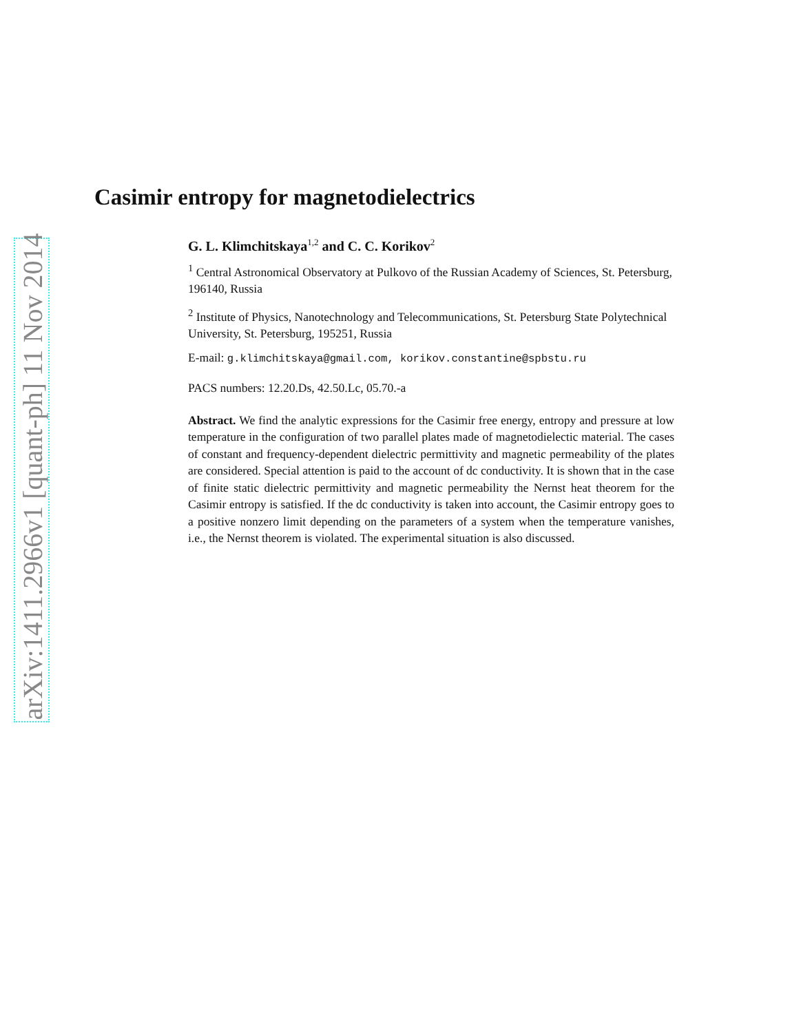arXiv:1411.2966v1 [quant-ph] 11 Nov 2014
Casimir entropy for magnetodielectrics
G. L. Klimchitskaya<sup>1,2</sup> and C. C. Korikov<sup>2</sup>
<sup>1</sup> Central Astronomical Observatory at Pulkovo of the Russian Academy of Sciences, St. Petersburg, 196140, Russia
<sup>2</sup> Institute of Physics, Nanotechnology and Telecommunications, St. Petersburg State Polytechnical University, St. Petersburg, 195251, Russia
E-mail: g.klimchitskaya@gmail.com, korikov.constantine@spbstu.ru
PACS numbers: 12.20.Ds, 42.50.Lc, 05.70.-a
Abstract. We find the analytic expressions for the Casimir free energy, entropy and pressure at low temperature in the configuration of two parallel plates made of magnetodielectic material. The cases of constant and frequency-dependent dielectric permittivity and magnetic permeability of the plates are considered. Special attention is paid to the account of dc conductivity. It is shown that in the case of finite static dielectric permittivity and magnetic permeability the Nernst heat theorem for the Casimir entropy is satisfied. If the dc conductivity is taken into account, the Casimir entropy goes to a positive nonzero limit depending on the parameters of a system when the temperature vanishes, i.e., the Nernst theorem is violated. The experimental situation is also discussed.